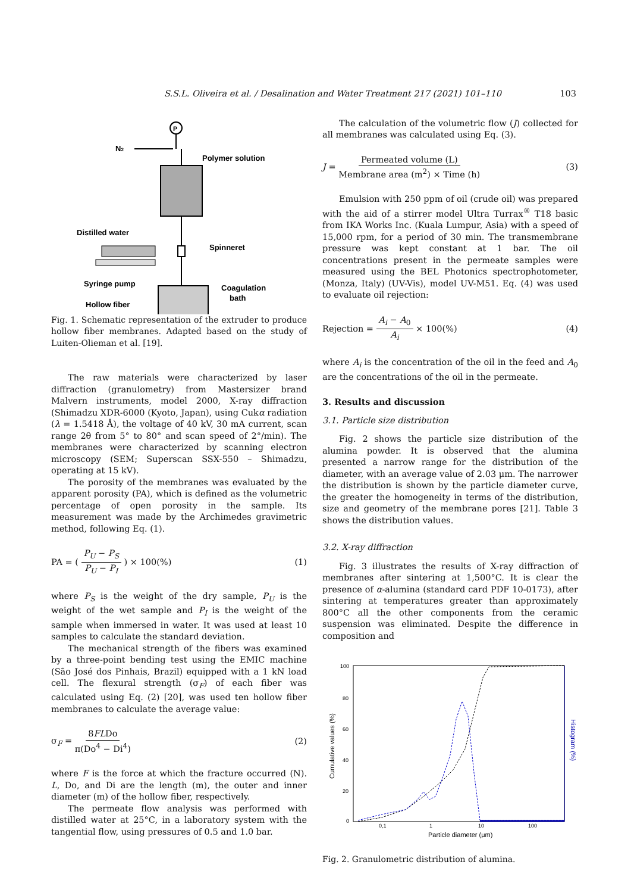S.S.L. Oliveira et al. / Desalination and Water Treatment 217 (2021) 101–110 103
P
N2
Polymer solution
Distilled water
Spinneret
Syringe pump
Hollow fiber
Coagulation
bath
Fig. 1. Schematic representation of the extruder to produce hollow fiber membranes. Adapted based on the study of Luiten-Olieman et al. [19].
The raw materials were characterized by laser diffraction (granulometry) from Mastersizer brand Malvern instruments, model 2000, X-ray diffraction (Shimadzu XDR-6000 (Kyoto, Japan), using Cukα radiation (λ = 1.5418 Å), the voltage of 40 kV, 30 mA current, scan range 2θ from 5° to 80° and scan speed of 2°/min). The membranes were characterized by scanning electron microscopy (SEM; Superscan SSX-550 – Shimadzu, operating at 15 kV).
The porosity of the membranes was evaluated by the apparent porosity (PA), which is defined as the volumetric percentage of open porosity in the sample. Its measurement was made by the Archimedes gravimetric method, following Eq. (1).
PA = ( P<sub>U</sub> − P<sub>S</sub> P<sub>U</sub> − P<sub>I</sub> ) × 100(%) (1)
where P<sub>S</sub> is the weight of the dry sample, P<sub>U</sub> is the weight of the wet sample and P<sub>I</sub> is the weight of the sample when immersed in water. It was used at least 10 samples to calculate the standard deviation.
The mechanical strength of the fibers was examined by a three-point bending test using the EMIC machine (São José dos Pinhais, Brazil) equipped with a 1 kN load cell. The flexural strength (σ<sub>F</sub>) of each fiber was calculated using Eq. (2) [20], was used ten hollow fiber membranes to calculate the average value:
σ<sub>F</sub> = 8FLDo π(Do<sup>4</sup> − Di<sup>4</sup>) (2)
where F is the force at which the fracture occurred (N). L, Do, and Di are the length (m), the outer and inner diameter (m) of the hollow fiber, respectively.
The permeate flow analysis was performed with distilled water at 25°C, in a laboratory system with the tangential flow, using pressures of 0.5 and 1.0 bar.
The calculation of the volumetric flow (J) collected for all membranes was calculated using Eq. (3).
J = Permeated volume (L) Membrane area (m<sup>2</sup>) × Time (h) (3)
Emulsion with 250 ppm of oil (crude oil) was prepared with the aid of a stirrer model Ultra Turrax<sup>®</sup> T18 basic from IKA Works Inc. (Kuala Lumpur, Asia) with a speed of 15,000 rpm, for a period of 30 min. The transmembrane pressure was kept constant at 1 bar. The oil concentrations present in the permeate samples were measured using the BEL Photonics spectrophotometer, (Monza, Italy) (UV-Vis), model UV-M51. Eq. (4) was used to evaluate oil rejection:
Rejection = A<sub>i</sub> − A<sub>0</sub> A<sub>i</sub> × 100(%) (4)
where A<sub>i</sub> is the concentration of the oil in the feed and A<sub>0</sub> are the concentrations of the oil in the permeate.
3. Results and discussion
3.1. Particle size distribution
Fig. 2 shows the particle size distribution of the alumina powder. It is observed that the alumina presented a narrow range for the distribution of the diameter, with an average value of 2.03 μm. The narrower the distribution is shown by the particle diameter curve, the greater the homogeneity in terms of the distribution, size and geometry of the membrane pores [21]. Table 3 shows the distribution values.
3.2. X-ray diffraction
Fig. 3 illustrates the results of X-ray diffraction of membranes after sintering at 1,500°C. It is clear the presence of α-alumina (standard card PDF 10-0173), after sintering at temperatures greater than approximately 800°C all the other components from the ceramic suspension was eliminated. Despite the difference in composition and
100
80
60
40
20
0
0,1
1
10
100
Particle diameter (μm)
Cumulative values (%)
Histogram (%)
Fig. 2. Granulometric distribution of alumina.